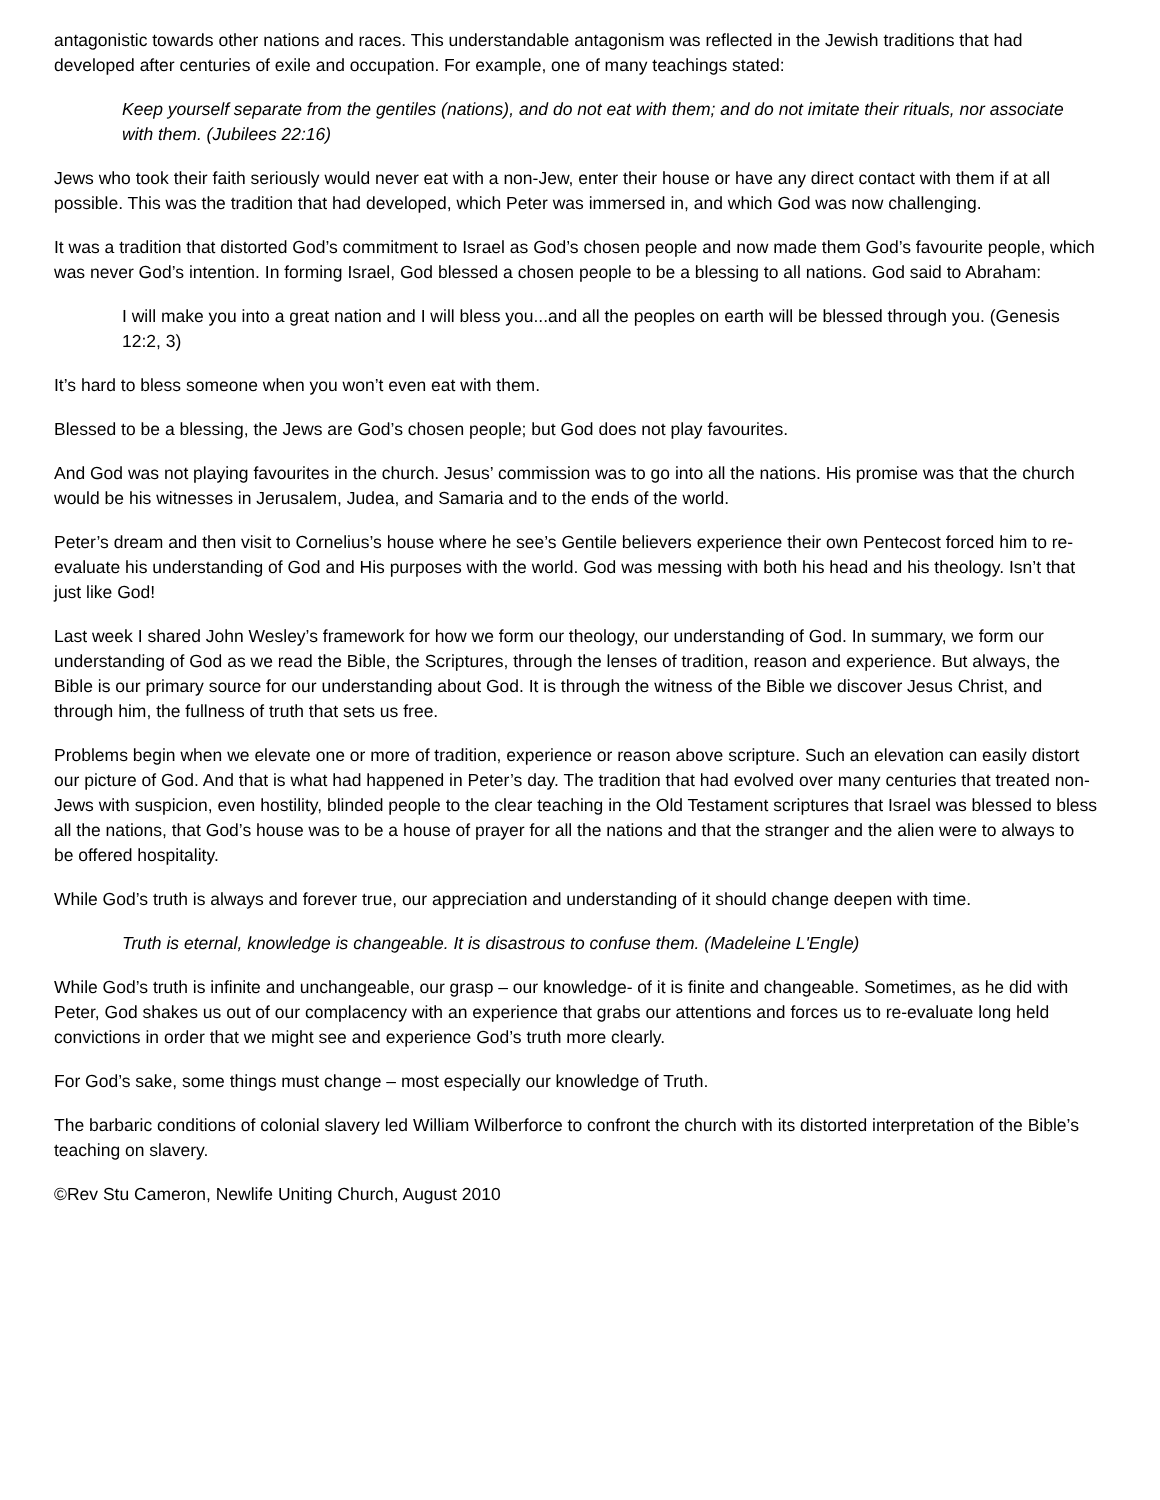antagonistic towards other nations and races. This understandable antagonism was reflected in the Jewish traditions that had developed after centuries of exile and occupation. For example, one of many teachings stated:
Keep yourself separate from the gentiles (nations), and do not eat with them; and do not imitate their rituals, nor associate with them. (Jubilees 22:16)
Jews who took their faith seriously would never eat with a non-Jew, enter their house or have any direct contact with them if at all possible. This was the tradition that had developed, which Peter was immersed in, and which God was now challenging.
It was a tradition that distorted God’s commitment to Israel as God’s chosen people and now made them God’s favourite people, which was never God’s intention. In forming Israel, God blessed a chosen people to be a blessing to all nations. God said to Abraham:
I will make you into a great nation and I will bless you...and all the peoples on earth will be blessed through you. (Genesis 12:2, 3)
It’s hard to bless someone when you won’t even eat with them.
Blessed to be a blessing, the Jews are God’s chosen people; but God does not play favourites.
And God was not playing favourites in the church. Jesus’ commission was to go into all the nations. His promise was that the church would be his witnesses in Jerusalem, Judea, and Samaria and to the ends of the world.
Peter’s dream and then visit to Cornelius’s house where he see’s Gentile believers experience their own Pentecost forced him to re-evaluate his understanding of God and His purposes with the world. God was messing with both his head and his theology. Isn’t that just like God!
Last week I shared John Wesley’s framework for how we form our theology, our understanding of God. In summary, we form our understanding of God as we read the Bible, the Scriptures, through the lenses of tradition, reason and experience. But always, the Bible is our primary source for our understanding about God. It is through the witness of the Bible we discover Jesus Christ, and through him, the fullness of truth that sets us free.
Problems begin when we elevate one or more of tradition, experience or reason above scripture. Such an elevation can easily distort our picture of God. And that is what had happened in Peter’s day. The tradition that had evolved over many centuries that treated non-Jews with suspicion, even hostility, blinded people to the clear teaching in the Old Testament scriptures that Israel was blessed to bless all the nations, that God’s house was to be a house of prayer for all the nations and that the stranger and the alien were to always to be offered hospitality.
While God’s truth is always and forever true, our appreciation and understanding of it should change deepen with time.
Truth is eternal, knowledge is changeable. It is disastrous to confuse them. (Madeleine L'Engle)
While God’s truth is infinite and unchangeable, our grasp – our knowledge- of it is finite and changeable. Sometimes, as he did with Peter, God shakes us out of our complacency with an experience that grabs our attentions and forces us to re-evaluate long held convictions in order that we might see and experience God’s truth more clearly.
For God’s sake, some things must change – most especially our knowledge of Truth.
The barbaric conditions of colonial slavery led William Wilberforce to confront the church with its distorted interpretation of the Bible’s teaching on slavery.
©Rev Stu Cameron, Newlife Uniting Church, August 2010